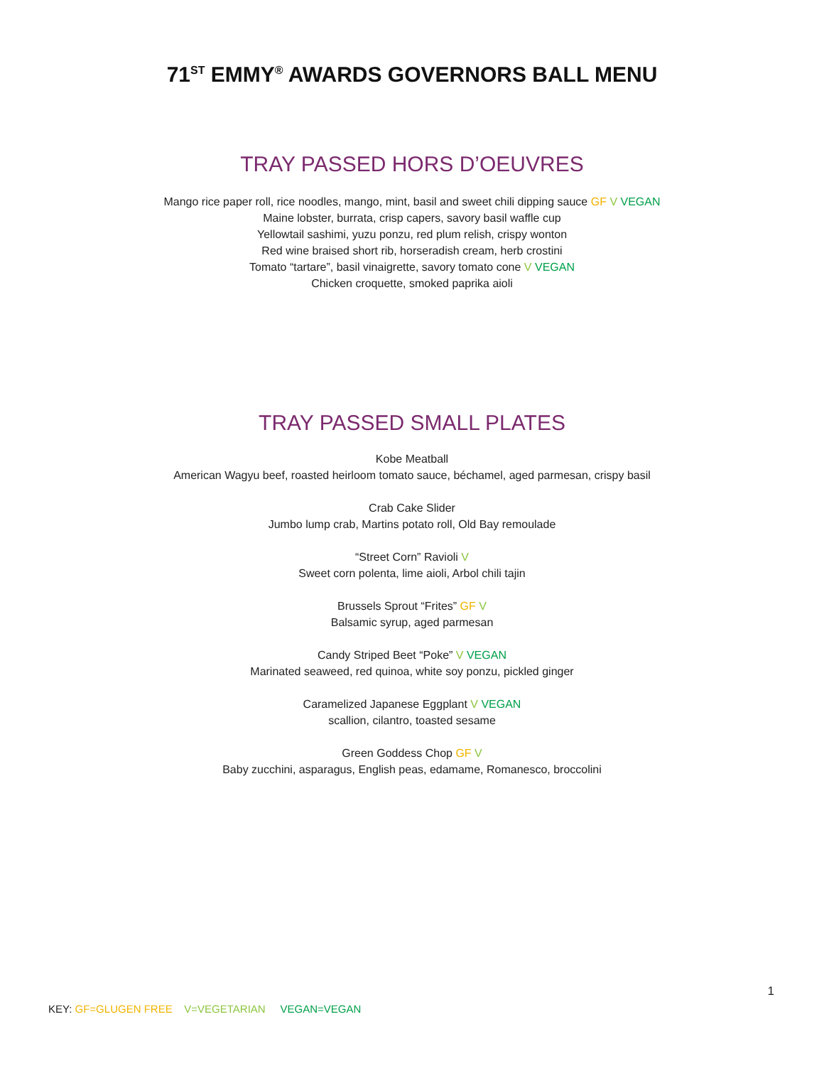71<sup>ST</sup> EMMY<sup>®</sup> AWARDS GOVERNORS BALL MENU
TRAY PASSED HORS D’OEUVRES
Mango rice paper roll, rice noodles, mango, mint, basil and sweet chili dipping sauce GF V VEGAN
Maine lobster, burrata, crisp capers, savory basil waffle cup
Yellowtail sashimi, yuzu ponzu, red plum relish, crispy wonton
Red wine braised short rib, horseradish cream, herb crostini
Tomato “tartare”, basil vinaigrette, savory tomato cone V VEGAN
Chicken croquette, smoked paprika aioli
TRAY PASSED SMALL PLATES
Kobe Meatball
American Wagyu beef, roasted heirloom tomato sauce, béchamel, aged parmesan, crispy basil
Crab Cake Slider
Jumbo lump crab, Martins potato roll, Old Bay remoulade
“Street Corn” Ravioli V
Sweet corn polenta, lime aioli, Arbol chili tajin
Brussels Sprout “Frites” GF V
Balsamic syrup, aged parmesan
Candy Striped Beet “Poke” V VEGAN
Marinated seaweed, red quinoa, white soy ponzu, pickled ginger
Caramelized Japanese Eggplant V VEGAN
scallion, cilantro, toasted sesame
Green Goddess Chop GF V
Baby zucchini, asparagus, English peas, edamame, Romanesco, broccolini
1
KEY: GF=GLUGEN FREE V=VEGETARIAN VEGAN=VEGAN